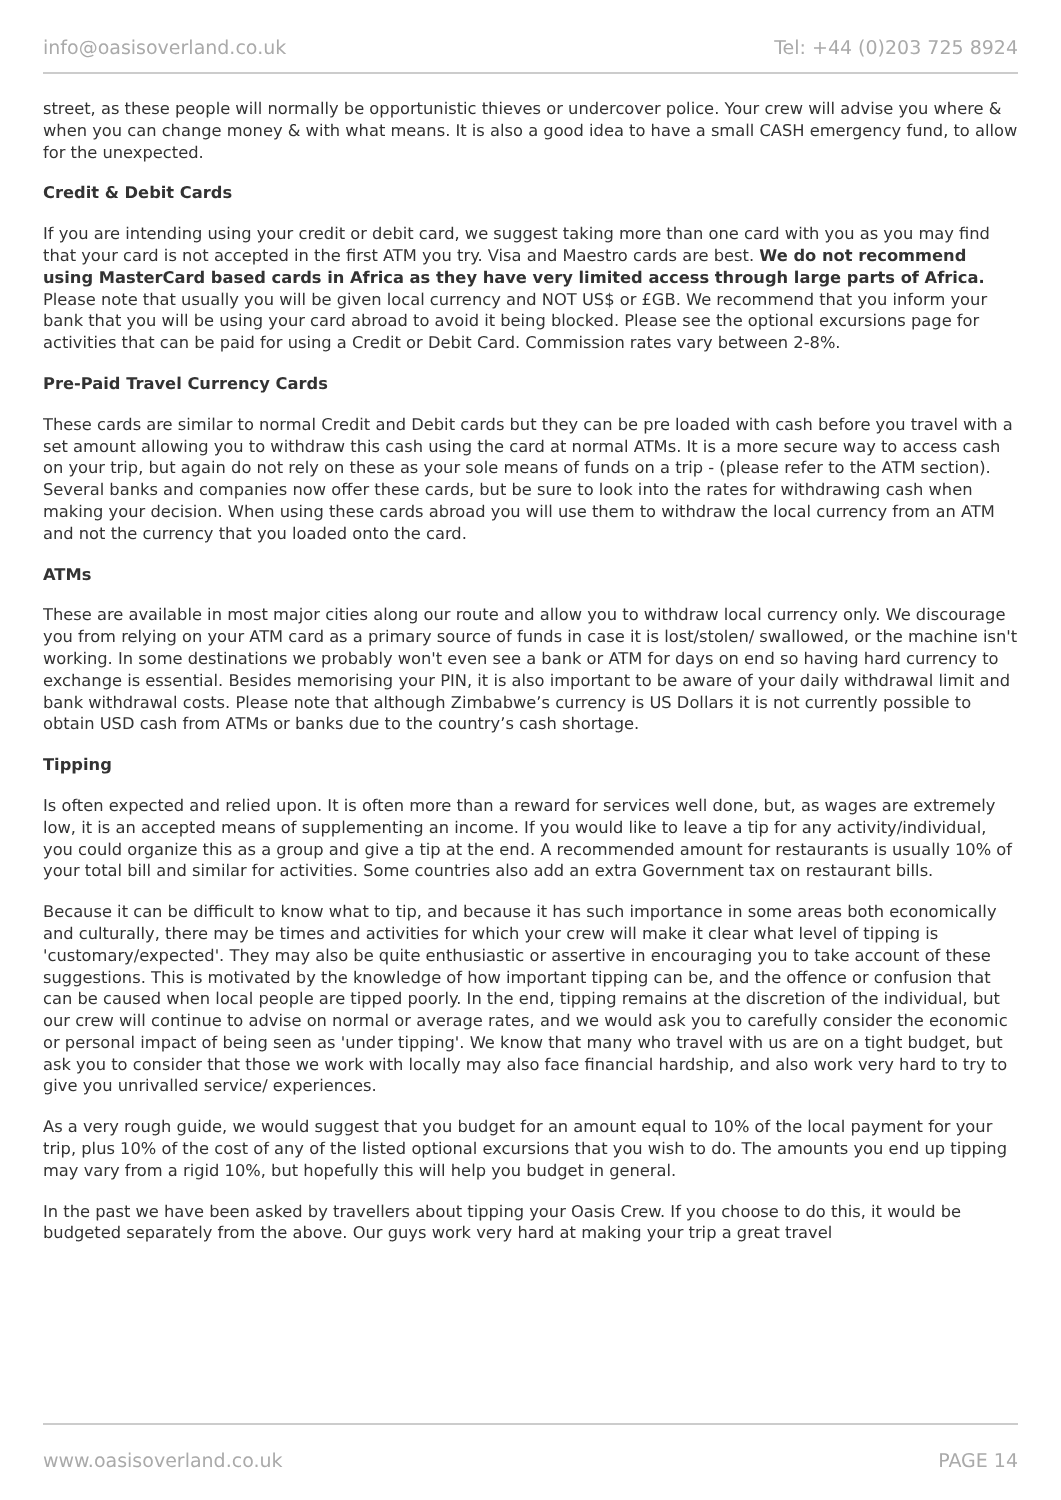info@oasisoverland.co.uk Tel: +44 (0)203 725 8924
street, as these people will normally be opportunistic thieves or undercover police. Your crew will advise you where & when you can change money & with what means. It is also a good idea to have a small CASH emergency fund, to allow for the unexpected.
Credit & Debit Cards
If you are intending using your credit or debit card, we suggest taking more than one card with you as you may find that your card is not accepted in the first ATM you try. Visa and Maestro cards are best. We do not recommend using MasterCard based cards in Africa as they have very limited access through large parts of Africa. Please note that usually you will be given local currency and NOT US$ or £GB. We recommend that you inform your bank that you will be using your card abroad to avoid it being blocked. Please see the optional excursions page for activities that can be paid for using a Credit or Debit Card. Commission rates vary between 2-8%.
Pre-Paid Travel Currency Cards
These cards are similar to normal Credit and Debit cards but they can be pre loaded with cash before you travel with a set amount allowing you to withdraw this cash using the card at normal ATMs. It is a more secure way to access cash on your trip, but again do not rely on these as your sole means of funds on a trip - (please refer to the ATM section). Several banks and companies now offer these cards, but be sure to look into the rates for withdrawing cash when making your decision. When using these cards abroad you will use them to withdraw the local currency from an ATM and not the currency that you loaded onto the card.
ATMs
These are available in most major cities along our route and allow you to withdraw local currency only. We discourage you from relying on your ATM card as a primary source of funds in case it is lost/stolen/ swallowed, or the machine isn't working. In some destinations we probably won't even see a bank or ATM for days on end so having hard currency to exchange is essential. Besides memorising your PIN, it is also important to be aware of your daily withdrawal limit and bank withdrawal costs. Please note that although Zimbabwe’s currency is US Dollars it is not currently possible to obtain USD cash from ATMs or banks due to the country’s cash shortage.
Tipping
Is often expected and relied upon. It is often more than a reward for services well done, but, as wages are extremely low, it is an accepted means of supplementing an income. If you would like to leave a tip for any activity/individual, you could organize this as a group and give a tip at the end. A recommended amount for restaurants is usually 10% of your total bill and similar for activities. Some countries also add an extra Government tax on restaurant bills.
Because it can be difficult to know what to tip, and because it has such importance in some areas both economically and culturally, there may be times and activities for which your crew will make it clear what level of tipping is 'customary/expected'. They may also be quite enthusiastic or assertive in encouraging you to take account of these suggestions. This is motivated by the knowledge of how important tipping can be, and the offence or confusion that can be caused when local people are tipped poorly. In the end, tipping remains at the discretion of the individual, but our crew will continue to advise on normal or average rates, and we would ask you to carefully consider the economic or personal impact of being seen as 'under tipping'. We know that many who travel with us are on a tight budget, but ask you to consider that those we work with locally may also face financial hardship, and also work very hard to try to give you unrivalled service/ experiences.
As a very rough guide, we would suggest that you budget for an amount equal to 10% of the local payment for your trip, plus 10% of the cost of any of the listed optional excursions that you wish to do. The amounts you end up tipping may vary from a rigid 10%, but hopefully this will help you budget in general.
In the past we have been asked by travellers about tipping your Oasis Crew. If you choose to do this, it would be budgeted separately from the above. Our guys work very hard at making your trip a great travel
www.oasisoverland.co.uk PAGE 14